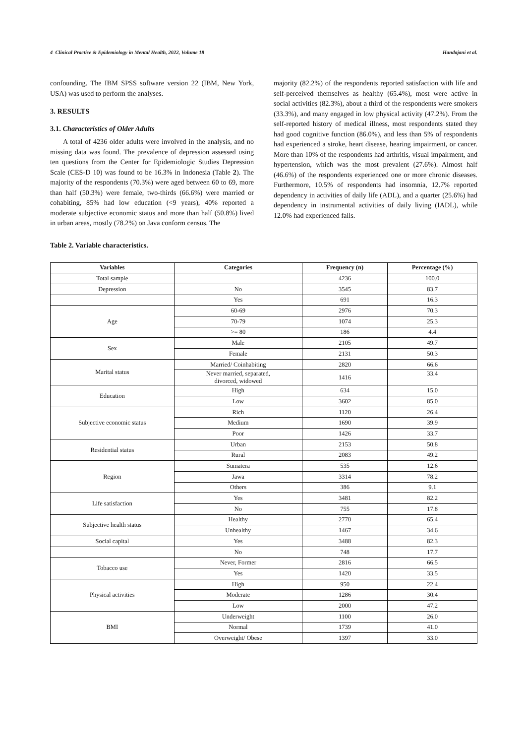4 Clinical Practice & Epidemiology in Mental Health, 2022, Volume 18 Handajani et al.
confounding. The IBM SPSS software version 22 (IBM, New York, USA) was used to perform the analyses.
3. RESULTS
3.1. Characteristics of Older Adults
A total of 4236 older adults were involved in the analysis, and no missing data was found. The prevalence of depression assessed using ten questions from the Center for Epidemiologic Studies Depression Scale (CES-D 10) was found to be 16.3% in Indonesia (Table 2). The majority of the respondents (70.3%) were aged between 60 to 69, more than half (50.3%) were female, two-thirds (66.6%) were married or cohabiting, 85% had low education (<9 years), 40% reported a moderate subjective economic status and more than half (50.8%) lived in urban areas, mostly (78.2%) on Java conform census. The
majority (82.2%) of the respondents reported satisfaction with life and self-perceived themselves as healthy (65.4%), most were active in social activities (82.3%), about a third of the respondents were smokers (33.3%), and many engaged in low physical activity (47.2%). From the self-reported history of medical illness, most respondents stated they had good cognitive function (86.0%), and less than 5% of respondents had experienced a stroke, heart disease, hearing impairment, or cancer. More than 10% of the respondents had arthritis, visual impairment, and hypertension, which was the most prevalent (27.6%). Almost half (46.6%) of the respondents experienced one or more chronic diseases. Furthermore, 10.5% of respondents had insomnia, 12.7% reported dependency in activities of daily life (ADL), and a quarter (25.6%) had dependency in instrumental activities of daily living (IADL), while 12.0% had experienced falls.
Table 2. Variable characteristics.
| Variables | Categories | Frequency (n) | Percentage (%) |
| --- | --- | --- | --- |
| Total sample | | 4236 | 100.0 |
| Depression | No | 3545 | 83.7 |
| | Yes | 691 | 16.3 |
| Age | 60-69 | 2976 | 70.3 |
| | 70-79 | 1074 | 25.3 |
| | >= 80 | 186 | 4.4 |
| Sex | Male | 2105 | 49.7 |
| | Female | 2131 | 50.3 |
| Marital status | Married/ Coinhabiting | 2820 | 66.6 |
| | Never married, separated, divorced, widowed | 1416 | 33.4 |
| Education | High | 634 | 15.0 |
| | Low | 3602 | 85.0 |
| Subjective economic status | Rich | 1120 | 26.4 |
| | Medium | 1690 | 39.9 |
| | Poor | 1426 | 33.7 |
| Residential status | Urban | 2153 | 50.8 |
| | Rural | 2083 | 49.2 |
| Region | Sumatera | 535 | 12.6 |
| | Jawa | 3314 | 78.2 |
| | Others | 386 | 9.1 |
| Life satisfaction | Yes | 3481 | 82.2 |
| | No | 755 | 17.8 |
| Subjective health status | Healthy | 2770 | 65.4 |
| | Unhealthy | 1467 | 34.6 |
| Social capital | Yes | 3488 | 82.3 |
| | No | 748 | 17.7 |
| Tobacco use | Never, Former | 2816 | 66.5 |
| | Yes | 1420 | 33.5 |
| Physical activities | High | 950 | 22.4 |
| | Moderate | 1286 | 30.4 |
| | Low | 2000 | 47.2 |
| BMI | Underweight | 1100 | 26.0 |
| | Normal | 1739 | 41.0 |
| | Overweight/ Obese | 1397 | 33.0 |